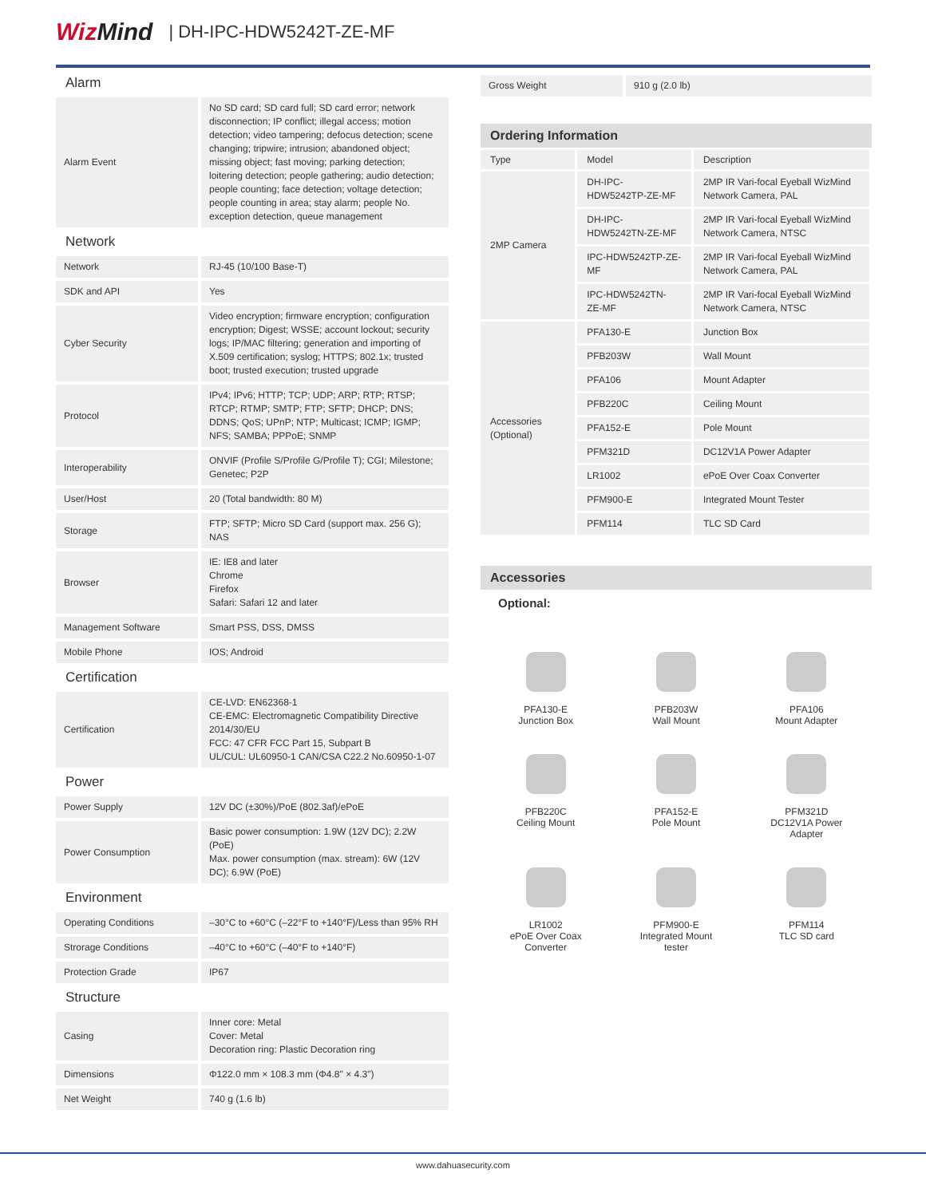WizMind
| DH-IPC-HDW5242T-ZE-MF
Alarm
| Alarm Event | No SD card; SD card full; SD card error; network disconnection; IP conflict; illegal access; motion detection; video tampering; defocus detection; scene changing; tripwire; intrusion; abandoned object; missing object; fast moving; parking detection; loitering detection; people gathering; audio detection; people counting; face detection; voltage detection; people counting in area; stay alarm; people No. exception detection, queue management |
Network
| Network | RJ-45 (10/100 Base-T) |
| SDK and API | Yes |
| Cyber Security | Video encryption; firmware encryption; configuration encryption; Digest; WSSE; account lockout; security logs; IP/MAC filtering; generation and importing of X.509 certification; syslog; HTTPS; 802.1x; trusted boot; trusted execution; trusted upgrade |
| Protocol | IPv4; IPv6; HTTP; TCP; UDP; ARP; RTP; RTSP; RTCP; RTMP; SMTP; FTP; SFTP; DHCP; DNS; DDNS; QoS; UPnP; NTP; Multicast; ICMP; IGMP; NFS; SAMBA; PPPoE; SNMP |
| Interoperability | ONVIF (Profile S/Profile G/Profile T); CGI; Milestone; Genetec; P2P |
| User/Host | 20 (Total bandwidth: 80 M) |
| Storage | FTP; SFTP; Micro SD Card (support max. 256 G); NAS |
| Browser | IE: IE8 and later Chrome Firefox Safari: Safari 12 and later |
| Management Software | Smart PSS, DSS, DMSS |
| Mobile Phone | IOS; Android |
Certification
| Certification | CE-LVD: EN62368-1 CE-EMC: Electromagnetic Compatibility Directive 2014/30/EU FCC: 47 CFR FCC Part 15, Subpart B UL/CUL: UL60950-1 CAN/CSA C22.2 No.60950-1-07 |
Power
| Power Supply | 12V DC (±30%)/PoE (802.3af)/ePoE |
| Power Consumption | Basic power consumption: 1.9W (12V DC); 2.2W (PoE) Max. power consumption (max. stream): 6W (12V DC); 6.9W (PoE) |
Environment
| Operating Conditions | –30°C to +60°C (–22°F to +140°F)/Less than 95% RH |
| Strorage Conditions | –40°C to +60°C (–40°F to +140°F) |
| Protection Grade | IP67 |
Structure
| Casing | Inner core: Metal Cover: Metal Decoration ring: Plastic Decoration ring |
| Dimensions | Φ122.0 mm × 108.3 mm (Φ4.8" × 4.3") |
| Net Weight | 740 g (1.6 lb) |
| Gross Weight | 910 g (2.0 lb) |
Ordering Information
| Type | Model | Description |
| --- | --- | --- |
| 2MP Camera | DH-IPC-HDW5242TP-ZE-MF | 2MP IR Vari-focal Eyeball WizMind Network Camera, PAL |
| | DH-IPC-HDW5242TN-ZE-MF | 2MP IR Vari-focal Eyeball WizMind Network Camera, NTSC |
| | IPC-HDW5242TP-ZE-MF | 2MP IR Vari-focal Eyeball WizMind Network Camera, PAL |
| | IPC-HDW5242TN-ZE-MF | 2MP IR Vari-focal Eyeball WizMind Network Camera, NTSC |
| Accessories (Optional) | PFA130-E | Junction Box |
| | PFB203W | Wall Mount |
| | PFA106 | Mount Adapter |
| | PFB220C | Ceiling Mount |
| | PFA152-E | Pole Mount |
| | PFM321D | DC12V1A Power Adapter |
| | LR1002 | ePoE Over Coax Converter |
| | PFM900-E | Integrated Mount Tester |
| | PFM114 | TLC SD Card |
Accessories
Optional:
PFA130-E
Junction Box
PFB203W
Wall Mount
PFA106
Mount Adapter
PFB220C
Ceiling Mount
PFA152-E
Pole Mount
PFM321D
DC12V1A Power
Adapter
LR1002
ePoE Over Coax
Converter
PFM900-E
Integrated Mount
tester
PFM114
TLC SD card
www.dahuasecurity.com